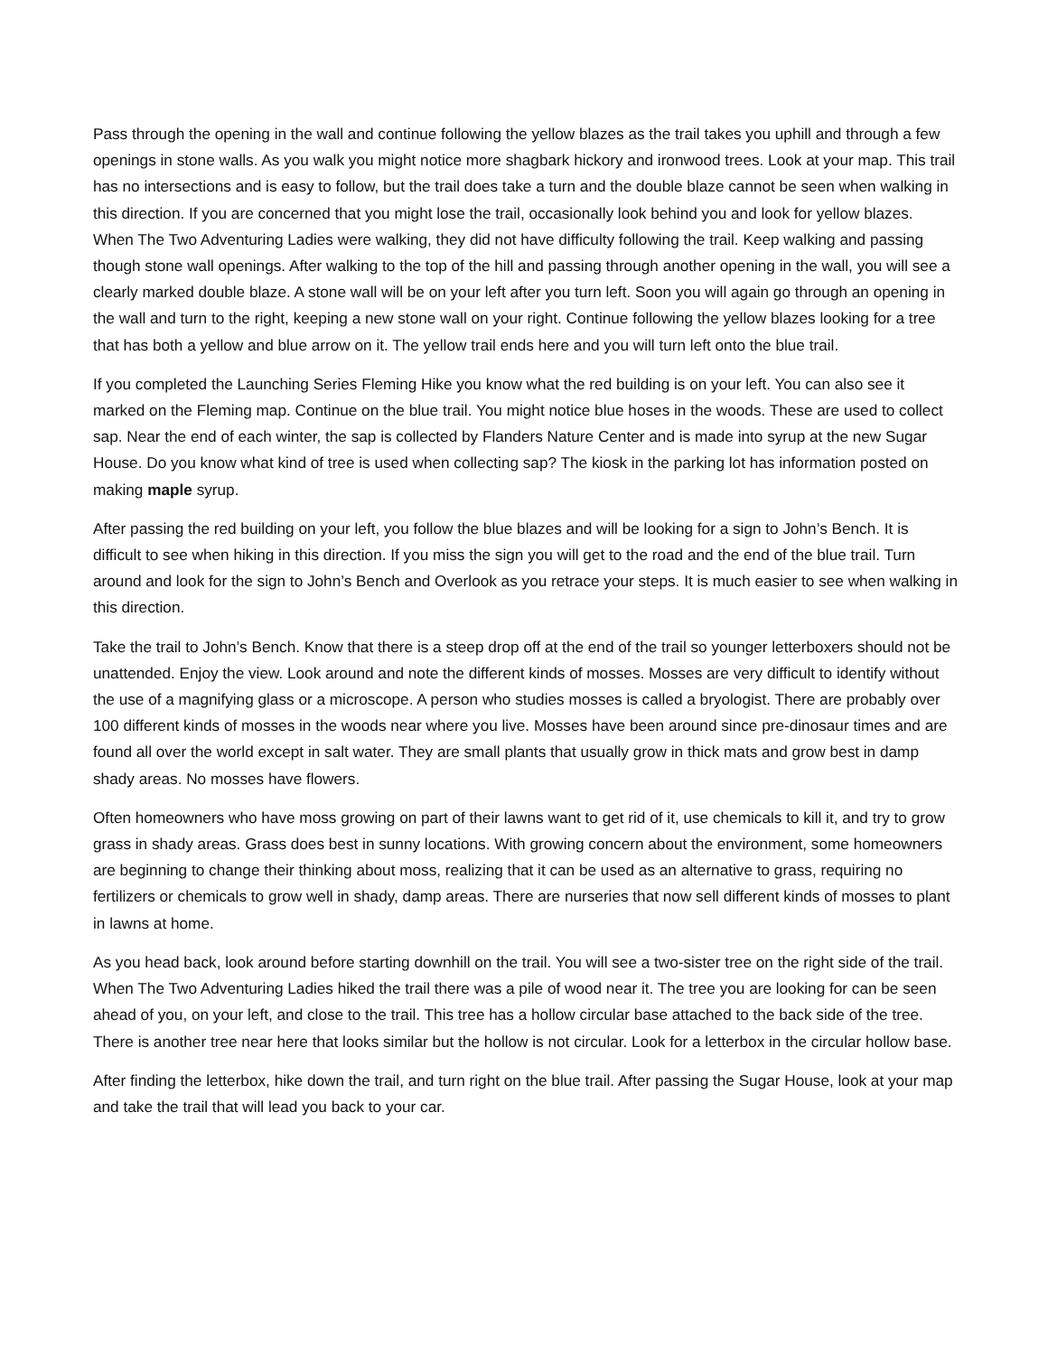Pass through the opening in the wall and continue following the yellow blazes as the trail takes you uphill and through a few openings in stone walls. As you walk you might notice more shagbark hickory and ironwood trees. Look at your map. This trail has no intersections and is easy to follow, but the trail does take a turn and the double blaze cannot be seen when walking in this direction. If you are concerned that you might lose the trail, occasionally look behind you and look for yellow blazes. When The Two Adventuring Ladies were walking, they did not have difficulty following the trail. Keep walking and passing though stone wall openings. After walking to the top of the hill and passing through another opening in the wall, you will see a clearly marked double blaze. A stone wall will be on your left after you turn left. Soon you will again go through an opening in the wall and turn to the right, keeping a new stone wall on your right. Continue following the yellow blazes looking for a tree that has both a yellow and blue arrow on it. The yellow trail ends here and you will turn left onto the blue trail.
If you completed the Launching Series Fleming Hike you know what the red building is on your left. You can also see it marked on the Fleming map. Continue on the blue trail. You might notice blue hoses in the woods. These are used to collect sap. Near the end of each winter, the sap is collected by Flanders Nature Center and is made into syrup at the new Sugar House. Do you know what kind of tree is used when collecting sap? The kiosk in the parking lot has information posted on making maple syrup.
After passing the red building on your left, you follow the blue blazes and will be looking for a sign to John’s Bench. It is difficult to see when hiking in this direction. If you miss the sign you will get to the road and the end of the blue trail. Turn around and look for the sign to John’s Bench and Overlook as you retrace your steps. It is much easier to see when walking in this direction.
Take the trail to John’s Bench. Know that there is a steep drop off at the end of the trail so younger letterboxers should not be unattended. Enjoy the view. Look around and note the different kinds of mosses. Mosses are very difficult to identify without the use of a magnifying glass or a microscope. A person who studies mosses is called a bryologist. There are probably over 100 different kinds of mosses in the woods near where you live. Mosses have been around since pre-dinosaur times and are found all over the world except in salt water. They are small plants that usually grow in thick mats and grow best in damp shady areas. No mosses have flowers.
Often homeowners who have moss growing on part of their lawns want to get rid of it, use chemicals to kill it, and try to grow grass in shady areas. Grass does best in sunny locations. With growing concern about the environment, some homeowners are beginning to change their thinking about moss, realizing that it can be used as an alternative to grass, requiring no fertilizers or chemicals to grow well in shady, damp areas. There are nurseries that now sell different kinds of mosses to plant in lawns at home.
As you head back, look around before starting downhill on the trail. You will see a two-sister tree on the right side of the trail. When The Two Adventuring Ladies hiked the trail there was a pile of wood near it. The tree you are looking for can be seen ahead of you, on your left, and close to the trail. This tree has a hollow circular base attached to the back side of the tree. There is another tree near here that looks similar but the hollow is not circular. Look for a letterbox in the circular hollow base.
After finding the letterbox, hike down the trail, and turn right on the blue trail. After passing the Sugar House, look at your map and take the trail that will lead you back to your car.